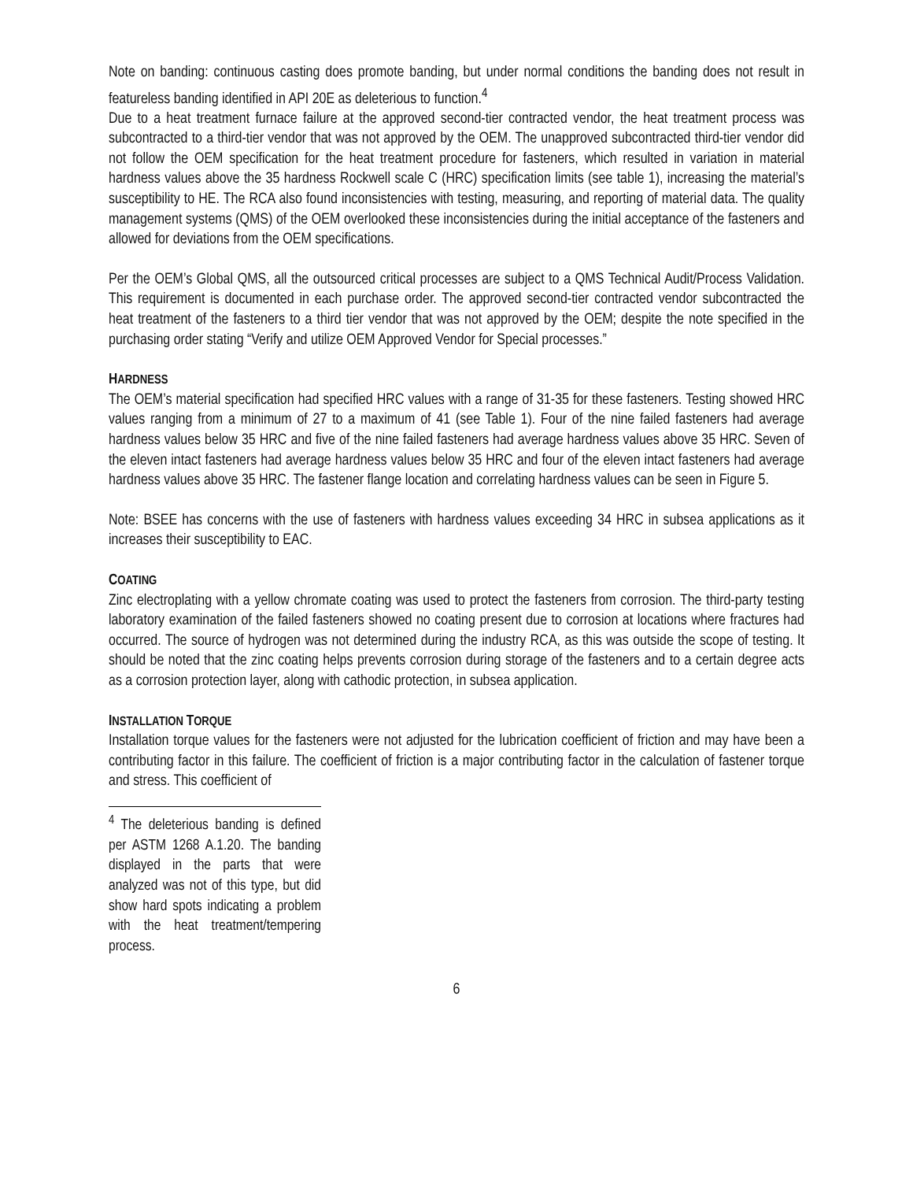Note on banding: continuous casting does promote banding, but under normal conditions the banding does not result in featureless banding identified in API 20E as deleterious to function.<sup>4</sup>
Due to a heat treatment furnace failure at the approved second-tier contracted vendor, the heat treatment process was subcontracted to a third-tier vendor that was not approved by the OEM. The unapproved subcontracted third-tier vendor did not follow the OEM specification for the heat treatment procedure for fasteners, which resulted in variation in material hardness values above the 35 hardness Rockwell scale C (HRC) specification limits (see table 1), increasing the material’s susceptibility to HE. The RCA also found inconsistencies with testing, measuring, and reporting of material data. The quality management systems (QMS) of the OEM overlooked these inconsistencies during the initial acceptance of the fasteners and allowed for deviations from the OEM specifications.
Per the OEM’s Global QMS, all the outsourced critical processes are subject to a QMS Technical Audit/Process Validation. This requirement is documented in each purchase order. The approved second-tier contracted vendor subcontracted the heat treatment of the fasteners to a third tier vendor that was not approved by the OEM; despite the note specified in the purchasing order stating “Verify and utilize OEM Approved Vendor for Special processes.”
HARDNESS
The OEM’s material specification had specified HRC values with a range of 31-35 for these fasteners. Testing showed HRC values ranging from a minimum of 27 to a maximum of 41 (see Table 1). Four of the nine failed fasteners had average hardness values below 35 HRC and five of the nine failed fasteners had average hardness values above 35 HRC. Seven of the eleven intact fasteners had average hardness values below 35 HRC and four of the eleven intact fasteners had average hardness values above 35 HRC. The fastener flange location and correlating hardness values can be seen in Figure 5.
Note: BSEE has concerns with the use of fasteners with hardness values exceeding 34 HRC in subsea applications as it increases their susceptibility to EAC.
COATING
Zinc electroplating with a yellow chromate coating was used to protect the fasteners from corrosion. The third-party testing laboratory examination of the failed fasteners showed no coating present due to corrosion at locations where fractures had occurred. The source of hydrogen was not determined during the industry RCA, as this was outside the scope of testing. It should be noted that the zinc coating helps prevents corrosion during storage of the fasteners and to a certain degree acts as a corrosion protection layer, along with cathodic protection, in subsea application.
INSTALLATION TORQUE
Installation torque values for the fasteners were not adjusted for the lubrication coefficient of friction and may have been a contributing factor in this failure. The coefficient of friction is a major contributing factor in the calculation of fastener torque and stress. This coefficient of
<sup>4</sup> The deleterious banding is defined per ASTM 1268 A.1.20. The banding displayed in the parts that were analyzed was not of this type, but did show hard spots indicating a problem with the heat treatment/tempering process.
6